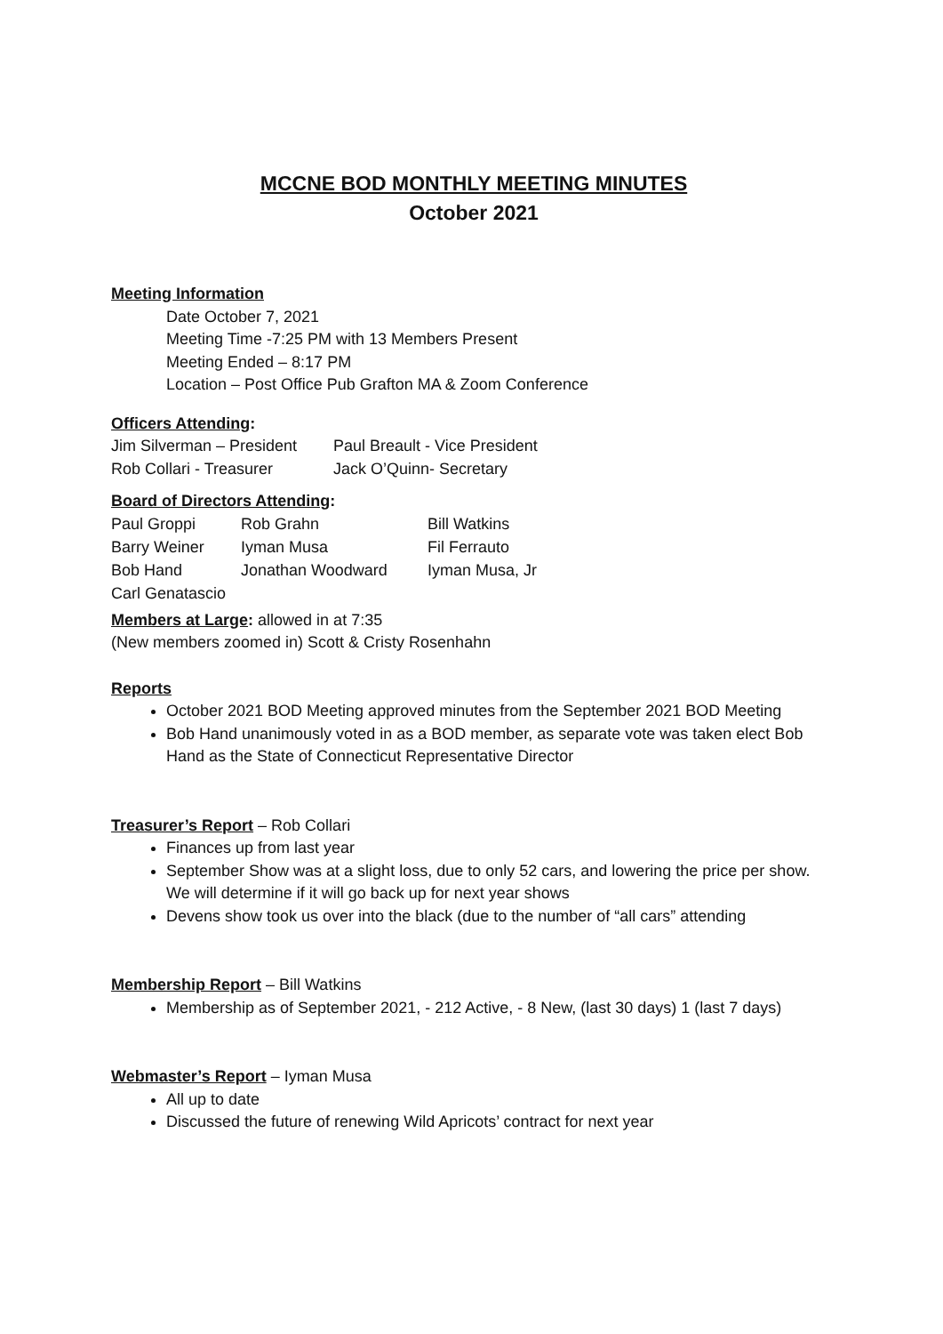MCCNE BOD MONTHLY MEETING MINUTES
October 2021
Meeting Information
Date October 7, 2021
Meeting Time -7:25 PM with 13 Members Present
Meeting Ended – 8:17 PM
Location – Post Office Pub Grafton MA & Zoom Conference
Officers Attending:
| Jim Silverman – President | Paul Breault - Vice President |
| Rob Collari - Treasurer | Jack O’Quinn- Secretary |
Board of Directors Attending:
| Paul Groppi | Rob Grahn | Bill Watkins |
| Barry Weiner | Iyman Musa | Fil Ferrauto |
| Bob Hand | Jonathan Woodward | Iyman Musa, Jr |
| Carl Genatascio | | |
Members at Large: allowed in at 7:35
(New members zoomed in) Scott & Cristy Rosenhahn
Reports
October 2021 BOD Meeting approved minutes from the September 2021 BOD Meeting
Bob Hand unanimously voted in as a BOD member, as separate vote was taken elect Bob Hand as the State of Connecticut Representative Director
Treasurer’s Report – Rob Collari
Finances up from last year
September Show was at a slight loss, due to only 52 cars, and lowering the price per show. We will determine if it will go back up for next year shows
Devens show took us over into the black (due to the number of “all cars” attending
Membership Report – Bill Watkins
Membership as of September 2021, - 212 Active, - 8 New, (last 30 days) 1 (last 7 days)
Webmaster’s Report – Iyman Musa
All up to date
Discussed the future of renewing Wild Apricots’ contract for next year